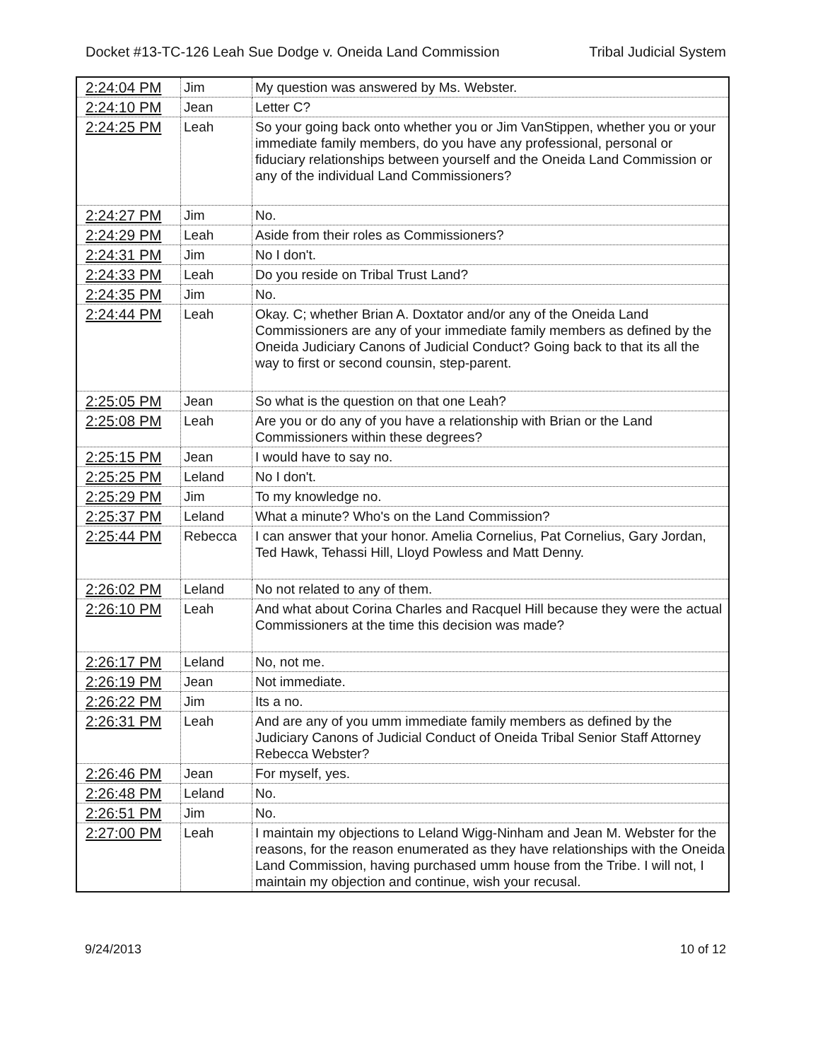Docket #13-TC-126 Leah Sue Dodge v. Oneida Land Commission Tribal Judicial System
| 2:24:04 PM | Jim | My question was answered by Ms. Webster. |
| 2:24:10 PM | Jean | Letter C? |
| 2:24:25 PM | Leah | So your going back onto whether you or Jim VanStippen, whether you or your immediate family members, do you have any professional, personal or fiduciary relationships between yourself and the Oneida Land Commission or any of the individual Land Commissioners? |
| 2:24:27 PM | Jim | No. |
| 2:24:29 PM | Leah | Aside from their roles as Commissioners? |
| 2:24:31 PM | Jim | No I don't. |
| 2:24:33 PM | Leah | Do you reside on Tribal Trust Land? |
| 2:24:35 PM | Jim | No. |
| 2:24:44 PM | Leah | Okay. C; whether Brian A. Doxtator and/or any of the Oneida Land Commissioners are any of your immediate family members as defined by the Oneida Judiciary Canons of Judicial Conduct? Going back to that its all the way to first or second counsin, step-parent. |
| 2:25:05 PM | Jean | So what is the question on that one Leah? |
| 2:25:08 PM | Leah | Are you or do any of you have a relationship with Brian or the Land Commissioners within these degrees? |
| 2:25:15 PM | Jean | I would have to say no. |
| 2:25:25 PM | Leland | No I don't. |
| 2:25:29 PM | Jim | To my knowledge no. |
| 2:25:37 PM | Leland | What a minute? Who's on the Land Commission? |
| 2:25:44 PM | Rebecca | I can answer that your honor. Amelia Cornelius, Pat Cornelius, Gary Jordan, Ted Hawk, Tehassi Hill, Lloyd Powless and Matt Denny. |
| 2:26:02 PM | Leland | No not related to any of them. |
| 2:26:10 PM | Leah | And what about Corina Charles and Racquel Hill because they were the actual Commissioners at the time this decision was made? |
| 2:26:17 PM | Leland | No, not me. |
| 2:26:19 PM | Jean | Not immediate. |
| 2:26:22 PM | Jim | Its a no. |
| 2:26:31 PM | Leah | And are any of you umm immediate family members as defined by the Judiciary Canons of Judicial Conduct of Oneida Tribal Senior Staff Attorney Rebecca Webster? |
| 2:26:46 PM | Jean | For myself, yes. |
| 2:26:48 PM | Leland | No. |
| 2:26:51 PM | Jim | No. |
| 2:27:00 PM | Leah | I maintain my objections to Leland Wigg-Ninham and Jean M. Webster for the reasons, for the reason enumerated as they have relationships with the Oneida Land Commission, having purchased umm house from the Tribe. I will not, I maintain my objection and continue, wish your recusal. |
9/24/2013 10 of 12